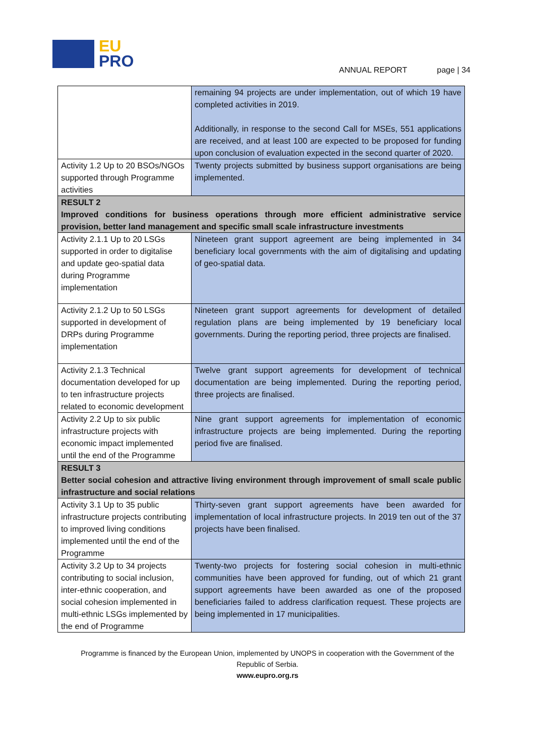EU
PRO
ANNUAL REPORT page | 34
| | remaining 94 projects are under implementation, out of which 19 have completed activities in 2019. Additionally, in response to the second Call for MSEs, 551 applications are received, and at least 100 are expected to be proposed for funding upon conclusion of evaluation expected in the second quarter of 2020. |
| Activity 1.2 Up to 20 BSOs/NGOs supported through Programme activities | Twenty projects submitted by business support organisations are being implemented. |
| RESULT 2 Improved conditions for business operations through more efficient administrative service provision, better land management and specific small scale infrastructure investments | |
| Activity 2.1.1 Up to 20 LSGs supported in order to digitalise and update geo-spatial data during Programme implementation | Nineteen grant support agreement are being implemented in 34 beneficiary local governments with the aim of digitalising and updating of geo-spatial data. |
| Activity 2.1.2 Up to 50 LSGs supported in development of DRPs during Programme implementation | Nineteen grant support agreements for development of detailed regulation plans are being implemented by 19 beneficiary local governments. During the reporting period, three projects are finalised. |
| Activity 2.1.3 Technical documentation developed for up to ten infrastructure projects related to economic development | Twelve grant support agreements for development of technical documentation are being implemented. During the reporting period, three projects are finalised. |
| Activity 2.2 Up to six public infrastructure projects with economic impact implemented until the end of the Programme | Nine grant support agreements for implementation of economic infrastructure projects are being implemented. During the reporting period five are finalised. |
| RESULT 3 Better social cohesion and attractive living environment through improvement of small scale public infrastructure and social relations | |
| Activity 3.1 Up to 35 public infrastructure projects contributing to improved living conditions implemented until the end of the Programme | Thirty-seven grant support agreements have been awarded for implementation of local infrastructure projects. In 2019 ten out of the 37 projects have been finalised. |
| Activity 3.2 Up to 34 projects contributing to social inclusion, inter-ethnic cooperation, and social cohesion implemented in multi-ethnic LSGs implemented by the end of Programme | Twenty-two projects for fostering social cohesion in multi-ethnic communities have been approved for funding, out of which 21 grant support agreements have been awarded as one of the proposed beneficiaries failed to address clarification request. These projects are being implemented in 17 municipalities. |
Programme is financed by the European Union, implemented by UNOPS in cooperation with the Government of the Republic of Serbia.
www.eupro.org.rs